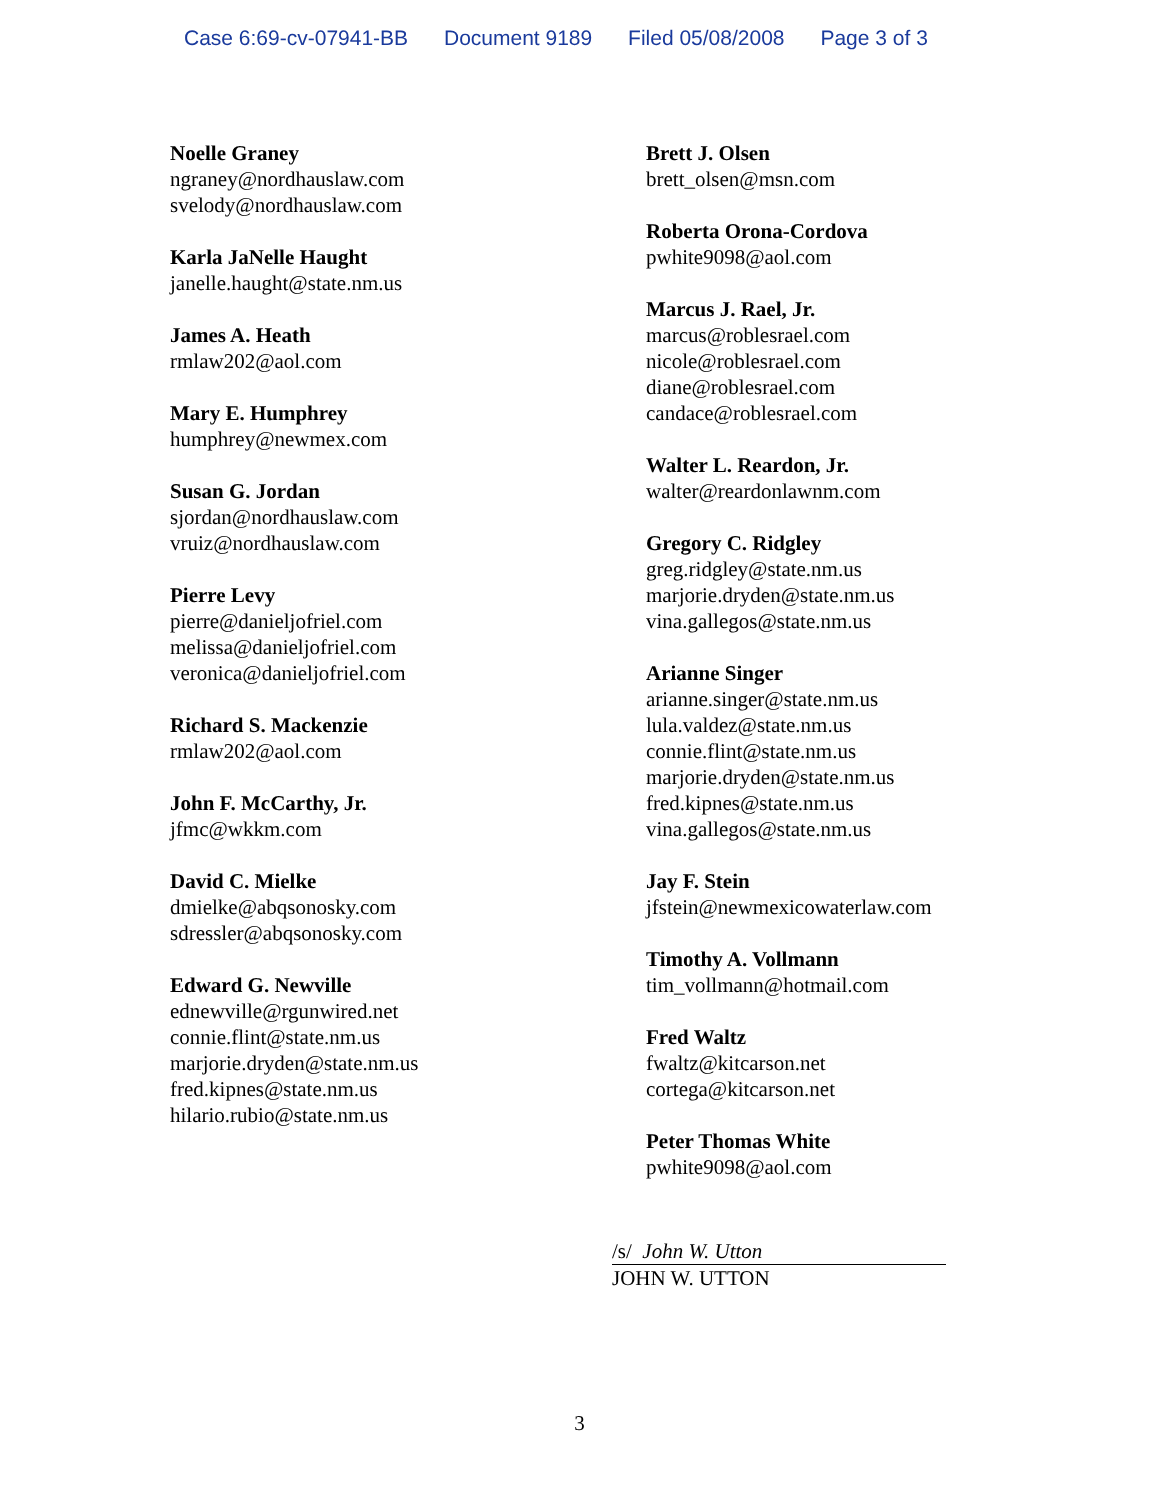Case 6:69-cv-07941-BB Document 9189 Filed 05/08/2008 Page 3 of 3
Noelle Graney
ngraney@nordhauslaw.com
svelody@nordhauslaw.com
Karla JaNelle Haught
janelle.haught@state.nm.us
James A. Heath
rmlaw202@aol.com
Mary E. Humphrey
humphrey@newmex.com
Susan G. Jordan
sjordan@nordhauslaw.com
vruiz@nordhauslaw.com
Pierre Levy
pierre@danieljofriel.com
melissa@danieljofriel.com
veronica@danieljofriel.com
Richard S. Mackenzie
rmlaw202@aol.com
John F. McCarthy, Jr.
jfmc@wkkm.com
David C. Mielke
dmielke@abqsonosky.com
sdressler@abqsonosky.com
Edward G. Newville
ednewville@rgunwired.net
connie.flint@state.nm.us
marjorie.dryden@state.nm.us
fred.kipnes@state.nm.us
hilario.rubio@state.nm.us
Brett J. Olsen
brett_olsen@msn.com
Roberta Orona-Cordova
pwhite9098@aol.com
Marcus J. Rael, Jr.
marcus@roblesrael.com
nicole@roblesrael.com
diane@roblesrael.com
candace@roblesrael.com
Walter L. Reardon, Jr.
walter@reardonlawnm.com
Gregory C. Ridgley
greg.ridgley@state.nm.us
marjorie.dryden@state.nm.us
vina.gallegos@state.nm.us
Arianne Singer
arianne.singer@state.nm.us
lula.valdez@state.nm.us
connie.flint@state.nm.us
marjorie.dryden@state.nm.us
fred.kipnes@state.nm.us
vina.gallegos@state.nm.us
Jay F. Stein
jfstein@newmexicowaterlaw.com
Timothy A. Vollmann
tim_vollmann@hotmail.com
Fred Waltz
fwaltz@kitcarson.net
cortega@kitcarson.net
Peter Thomas White
pwhite9098@aol.com
/s/ John W. Utton
JOHN W. UTTON
3